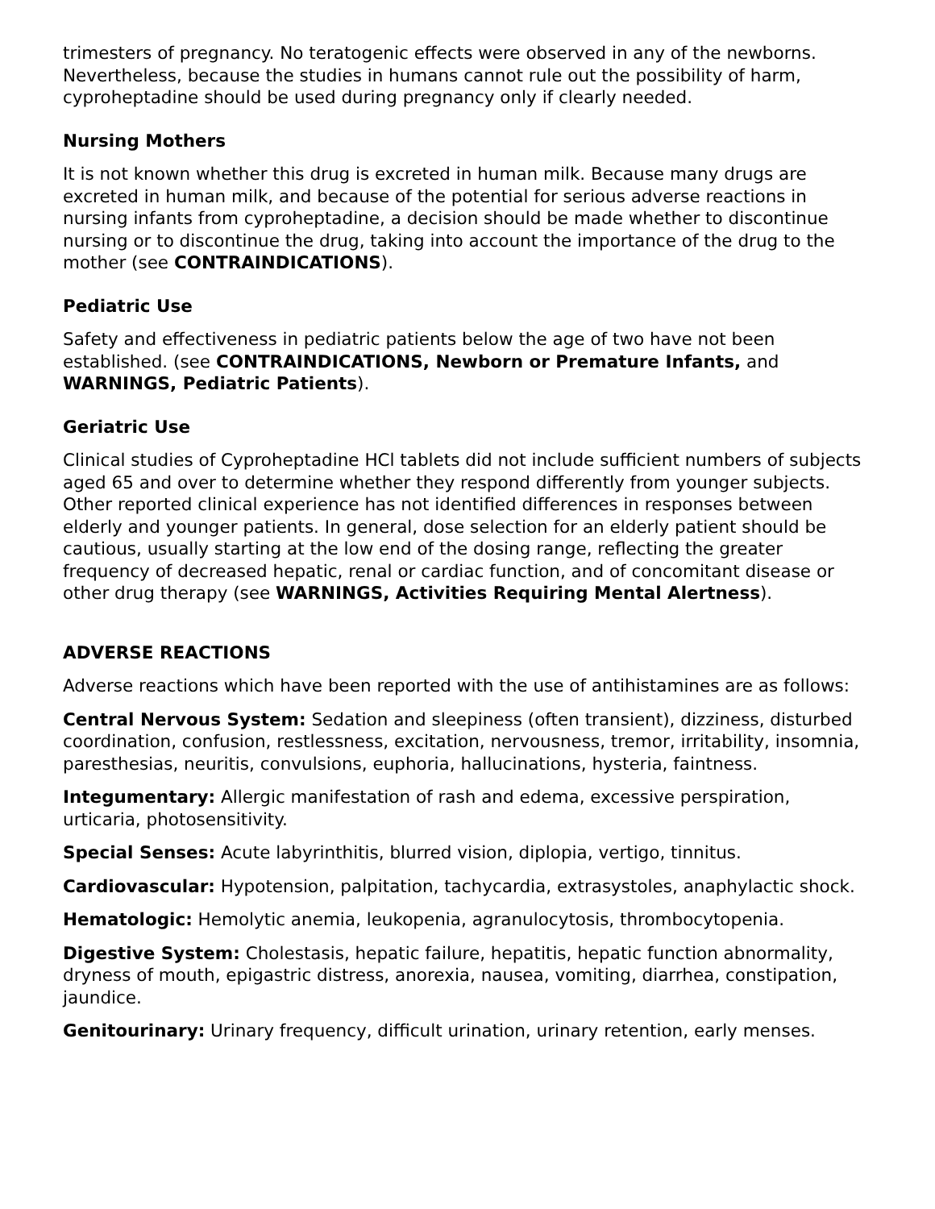trimesters of pregnancy. No teratogenic effects were observed in any of the newborns. Nevertheless, because the studies in humans cannot rule out the possibility of harm, cyproheptadine should be used during pregnancy only if clearly needed.
Nursing Mothers
It is not known whether this drug is excreted in human milk. Because many drugs are excreted in human milk, and because of the potential for serious adverse reactions in nursing infants from cyproheptadine, a decision should be made whether to discontinue nursing or to discontinue the drug, taking into account the importance of the drug to the mother (see CONTRAINDICATIONS).
Pediatric Use
Safety and effectiveness in pediatric patients below the age of two have not been established. (see CONTRAINDICATIONS, Newborn or Premature Infants, and WARNINGS, Pediatric Patients).
Geriatric Use
Clinical studies of Cyproheptadine HCl tablets did not include sufficient numbers of subjects aged 65 and over to determine whether they respond differently from younger subjects. Other reported clinical experience has not identified differences in responses between elderly and younger patients. In general, dose selection for an elderly patient should be cautious, usually starting at the low end of the dosing range, reflecting the greater frequency of decreased hepatic, renal or cardiac function, and of concomitant disease or other drug therapy (see WARNINGS, Activities Requiring Mental Alertness).
ADVERSE REACTIONS
Adverse reactions which have been reported with the use of antihistamines are as follows:
Central Nervous System: Sedation and sleepiness (often transient), dizziness, disturbed coordination, confusion, restlessness, excitation, nervousness, tremor, irritability, insomnia, paresthesias, neuritis, convulsions, euphoria, hallucinations, hysteria, faintness.
Integumentary: Allergic manifestation of rash and edema, excessive perspiration, urticaria, photosensitivity.
Special Senses: Acute labyrinthitis, blurred vision, diplopia, vertigo, tinnitus.
Cardiovascular: Hypotension, palpitation, tachycardia, extrasystoles, anaphylactic shock.
Hematologic: Hemolytic anemia, leukopenia, agranulocytosis, thrombocytopenia.
Digestive System: Cholestasis, hepatic failure, hepatitis, hepatic function abnormality, dryness of mouth, epigastric distress, anorexia, nausea, vomiting, diarrhea, constipation, jaundice.
Genitourinary: Urinary frequency, difficult urination, urinary retention, early menses.